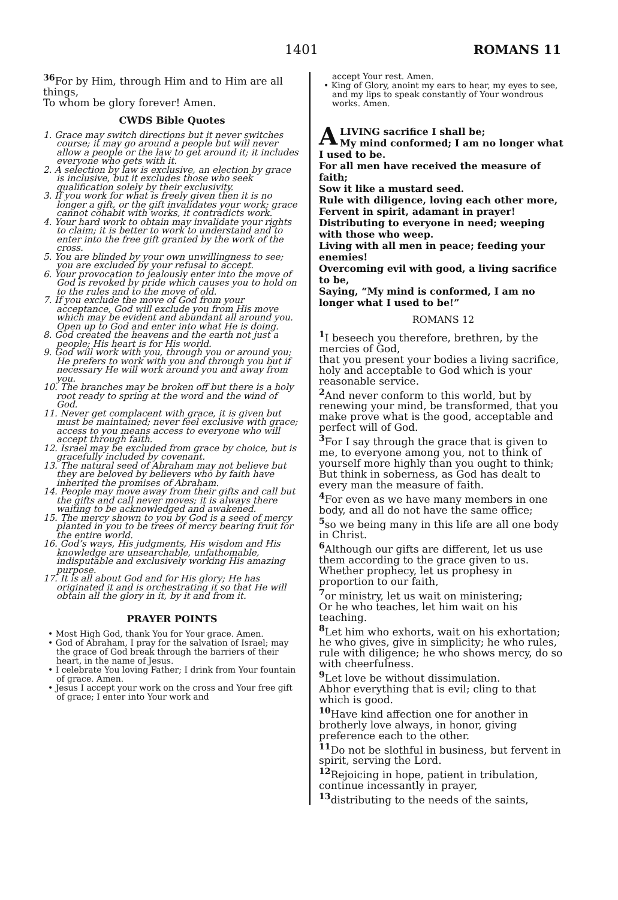1401 ROMANS 11
<sup>36</sup> For by Him, through Him and to Him are all things,
To whom be glory forever! Amen.
CWDS Bible Quotes
1. Grace may switch directions but it never switches course; it may go around a people but will never allow a people or the law to get around it; it includes everyone who gets with it.
2. A selection by law is exclusive, an election by grace is inclusive, but it excludes those who seek qualification solely by their exclusivity.
3. If you work for what is freely given then it is no longer a gift, or the gift invalidates your work; grace cannot cohabit with works, it contradicts work.
4. Your hard work to obtain may invalidate your rights to claim; it is better to work to understand and to enter into the free gift granted by the work of the cross.
5. You are blinded by your own unwillingness to see; you are excluded by your refusal to accept.
6. Your provocation to jealously enter into the move of God is revoked by pride which causes you to hold on to the rules and to the move of old.
7. If you exclude the move of God from your acceptance, God will exclude you from His move which may be evident and abundant all around you. Open up to God and enter into what He is doing.
8. God created the heavens and the earth not just a people; His heart is for His world.
9. God will work with you, through you or around you; He prefers to work with you and through you but if necessary He will work around you and away from you.
10. The branches may be broken off but there is a holy root ready to spring at the word and the wind of God.
11. Never get complacent with grace, it is given but must be maintained; never feel exclusive with grace; access to you means access to everyone who will accept through faith.
12. Israel may be excluded from grace by choice, but is gracefully included by covenant.
13. The natural seed of Abraham may not believe but they are beloved by believers who by faith have inherited the promises of Abraham.
14. People may move away from their gifts and call but the gifts and call never moves; it is always there waiting to be acknowledged and awakened.
15. The mercy shown to you by God is a seed of mercy planted in you to be trees of mercy bearing fruit for the entire world.
16. God’s ways, His judgments, His wisdom and His knowledge are unsearchable, unfathomable, indisputable and exclusively working His amazing purpose.
17. It is all about God and for His glory; He has originated it and is orchestrating it so that He will obtain all the glory in it, by it and from it.
PRAYER POINTS
• Most High God, thank You for Your grace. Amen.
• God of Abraham, I pray for the salvation of Israel; may the grace of God break through the barriers of their heart, in the name of Jesus.
• I celebrate You loving Father; I drink from Your fountain of grace. Amen.
• Jesus I accept your work on the cross and Your free gift of grace; I enter into Your work and
accept Your rest. Amen.
• King of Glory, anoint my ears to hear, my eyes to see, and my lips to speak constantly of Your wondrous works. Amen.
ALIVING sacrifice I shall be;
My mind conformed; I am no longer what I used to be.
For all men have received the measure of faith;
Sow it like a mustard seed.
Rule with diligence, loving each other more,
Fervent in spirit, adamant in prayer!
Distributing to everyone in need; weeping with those who weep.
Living with all men in peace; feeding your enemies!
Overcoming evil with good, a living sacrifice to be,
Saying, “My mind is conformed, I am no longer what I used to be!”
ROMANS 12
<sup>1</sup> I beseech you therefore, brethren, by the mercies of God,
that you present your bodies a living sacrifice, holy and acceptable to God which is your reasonable service.
<sup>2</sup> And never conform to this world, but by renewing your mind, be transformed, that you make prove what is the good, acceptable and perfect will of God.
<sup>3</sup> For I say through the grace that is given to me, to everyone among you, not to think of yourself more highly than you ought to think; But think in soberness, as God has dealt to every man the measure of faith.
<sup>4</sup> For even as we have many members in one body, and all do not have the same office;
<sup>5</sup> so we being many in this life are all one body in Christ.
<sup>6</sup> Although our gifts are different, let us use them according to the grace given to us. Whether prophecy, let us prophesy in proportion to our faith,
<sup>7</sup> or ministry, let us wait on ministering;
Or he who teaches, let him wait on his teaching.
<sup>8</sup> Let him who exhorts, wait on his exhortation; he who gives, give in simplicity; he who rules, rule with diligence; he who shows mercy, do so with cheerfulness.
<sup>9</sup> Let love be without dissimulation.
Abhor everything that is evil; cling to that which is good.
<sup>10</sup> Have kind affection one for another in brotherly love always, in honor, giving preference each to the other.
<sup>11</sup> Do not be slothful in business, but fervent in spirit, serving the Lord.
<sup>12</sup> Rejoicing in hope, patient in tribulation, continue incessantly in prayer,
<sup>13</sup> distributing to the needs of the saints,